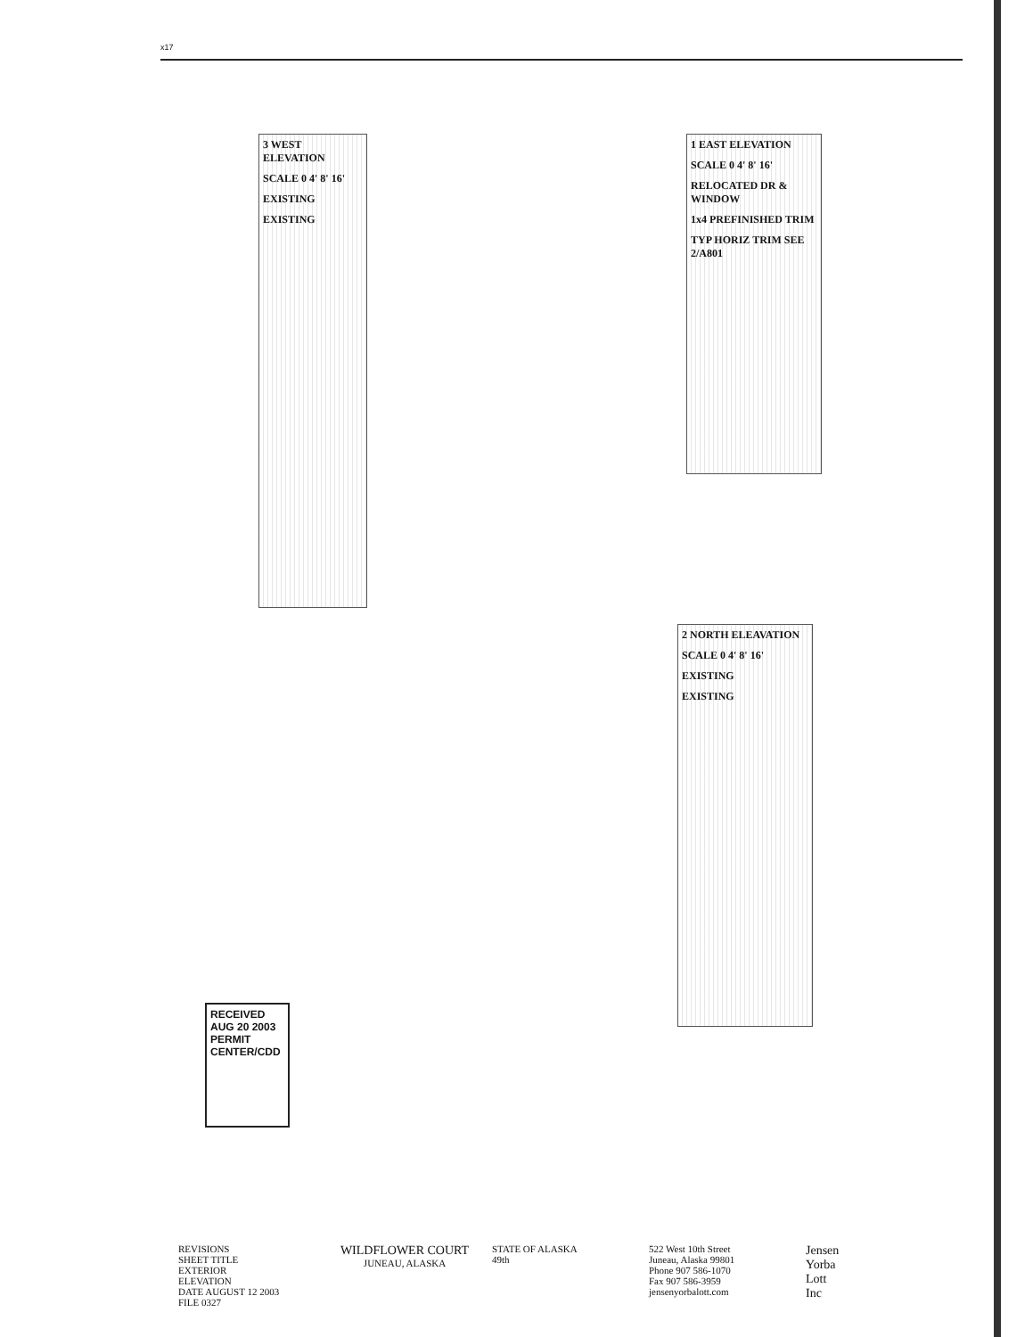x17
1 EAST ELEVATION
SCALE 0 4' 8' 16'
RELOCATED DR & WINDOW
1x4 PREFINISHED TRIM
TYP HORIZ TRIM SEE 2/A801
3 WEST ELEVATION
SCALE 0 4' 8' 16'
EXISTING
EXISTING
2 NORTH ELEAVATION
SCALE 0 4' 8' 16'
EXISTING
EXISTING
RECEIVED
AUG 20 2003
PERMIT CENTER/CDD
REVISIONS
SHEET TITLE
EXTERIOR
ELEVATION
DATE AUGUST 12 2003
FILE 0327
WILDFLOWER COURT
JUNEAU, ALASKA
STATE OF ALASKA
49th
522 West 10th Street
Juneau, Alaska 99801
Phone 907 586-1070
Fax 907 586-3959
jensenyorbalott.com
Jensen
Yorba
Lott
Inc